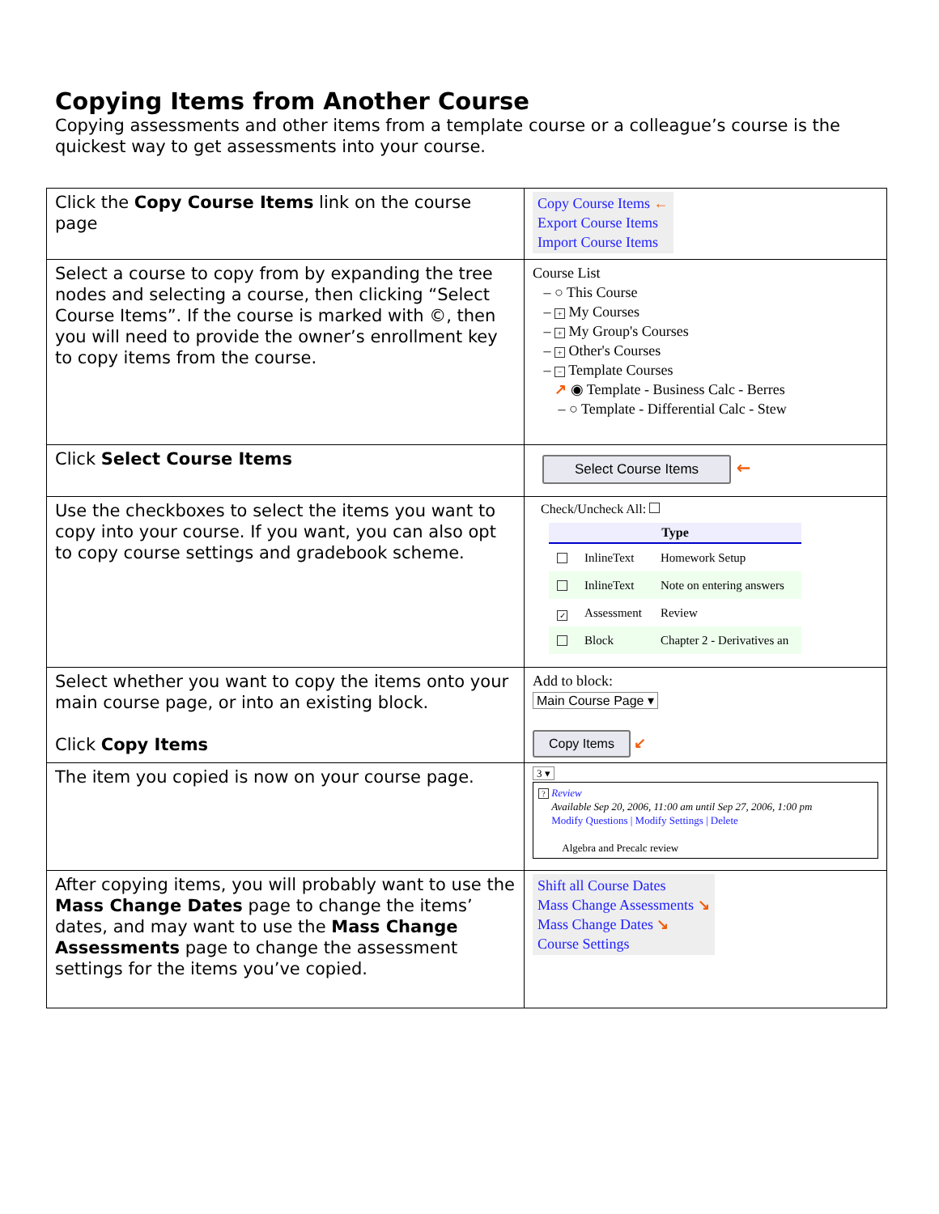Copying Items from Another Course
Copying assessments and other items from a template course or a colleague’s course is the quickest way to get assessments into your course.
| Click the Copy Course Items link on the course page | Copy Course Items ← Export Course Items Import Course Items |
| Select a course to copy from by expanding the tree nodes and selecting a course, then clicking “Select Course Items”. If the course is marked with ©, then you will need to provide the owner’s enrollment key to copy items from the course. | Course List – ○ This Course – + My Courses – + My Group's Courses – + Other's Courses – − Template Courses ↗ ◉ Template - Business Calc - Berres – ○ Template - Differential Calc - Stew |
| Click Select Course Items | Select Course Items ← |
| Use the checkboxes to select the items you want to copy into your course. If you want, you can also opt to copy course settings and gradebook scheme. | Check/Uncheck All: / Type / / / / --- / --- / --- / / / InlineText / Homework Setup / / / InlineText / Note on entering answers / / ✓ / Assessment / Review / / / Block / Chapter 2 - Derivatives an / |
| Select whether you want to copy the items onto your main course page, or into an existing block. Click Copy Items | Add to block: Main Course Page ▾ Copy Items ↙ |
| The item you copied is now on your course page. | 3 ▾ ? Review Available Sep 20, 2006, 11:00 am until Sep 27, 2006, 1:00 pm Modify Questions / Modify Settings / Delete Algebra and Precalc review |
| After copying items, you will probably want to use the Mass Change Dates page to change the items’ dates, and may want to use the Mass Change Assessments page to change the assessment settings for the items you’ve copied. | Shift all Course Dates Mass Change Assessments ↘ Mass Change Dates ↘ Course Settings |